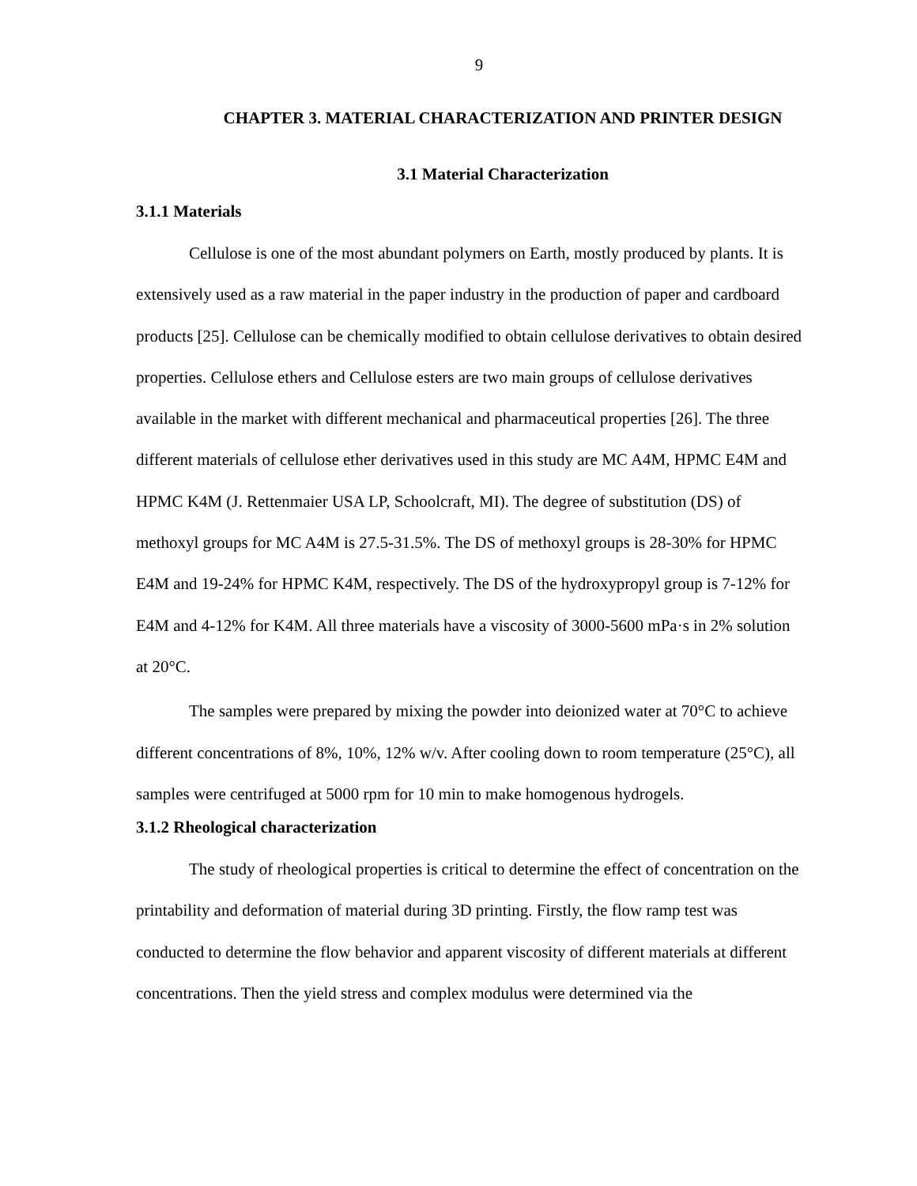9
CHAPTER 3. MATERIAL CHARACTERIZATION AND PRINTER DESIGN
3.1 Material Characterization
3.1.1 Materials
Cellulose is one of the most abundant polymers on Earth, mostly produced by plants. It is extensively used as a raw material in the paper industry in the production of paper and cardboard products [25]. Cellulose can be chemically modified to obtain cellulose derivatives to obtain desired properties. Cellulose ethers and Cellulose esters are two main groups of cellulose derivatives available in the market with different mechanical and pharmaceutical properties [26]. The three different materials of cellulose ether derivatives used in this study are MC A4M, HPMC E4M and HPMC K4M (J. Rettenmaier USA LP, Schoolcraft, MI). The degree of substitution (DS) of methoxyl groups for MC A4M is 27.5-31.5%. The DS of methoxyl groups is 28-30% for HPMC E4M and 19-24% for HPMC K4M, respectively. The DS of the hydroxypropyl group is 7-12% for E4M and 4-12% for K4M. All three materials have a viscosity of 3000-5600 mPa·s in 2% solution at 20°C.
The samples were prepared by mixing the powder into deionized water at 70°C to achieve different concentrations of 8%, 10%, 12% w/v. After cooling down to room temperature (25°C), all samples were centrifuged at 5000 rpm for 10 min to make homogenous hydrogels.
3.1.2 Rheological characterization
The study of rheological properties is critical to determine the effect of concentration on the printability and deformation of material during 3D printing. Firstly, the flow ramp test was conducted to determine the flow behavior and apparent viscosity of different materials at different concentrations. Then the yield stress and complex modulus were determined via the